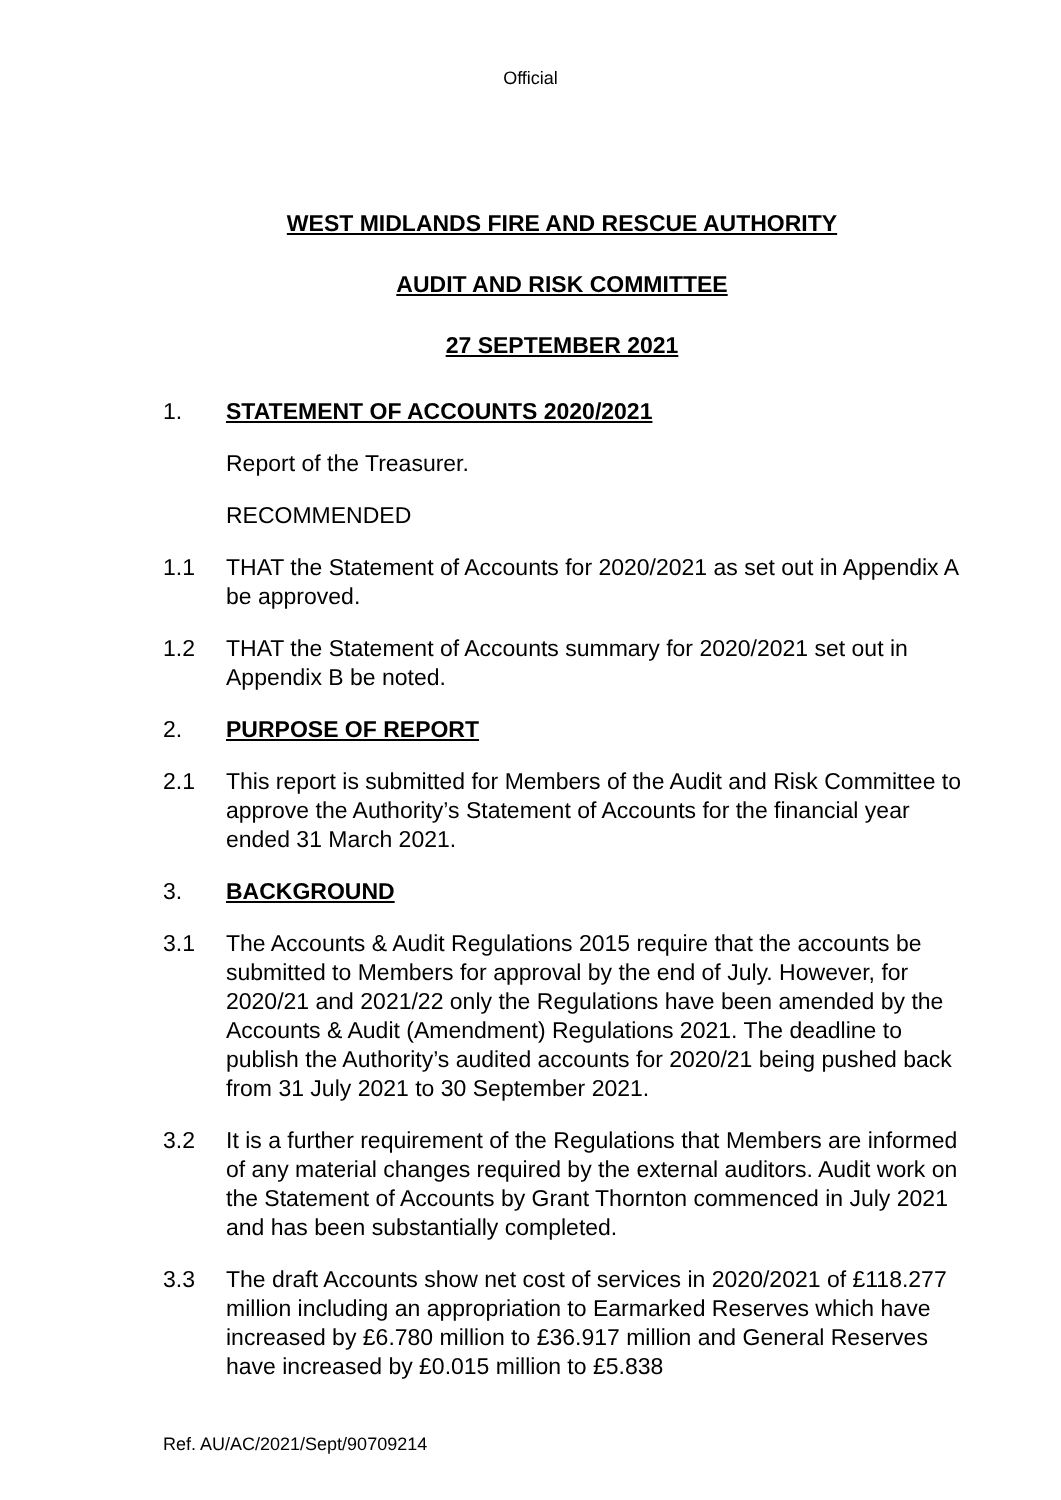Official
WEST MIDLANDS FIRE AND RESCUE AUTHORITY
AUDIT AND RISK COMMITTEE
27 SEPTEMBER 2021
1. STATEMENT OF ACCOUNTS 2020/2021
Report of the Treasurer.
RECOMMENDED
1.1 THAT the Statement of Accounts for 2020/2021 as set out in Appendix A be approved.
1.2 THAT the Statement of Accounts summary for 2020/2021 set out in Appendix B be noted.
2. PURPOSE OF REPORT
2.1 This report is submitted for Members of the Audit and Risk Committee to approve the Authority’s Statement of Accounts for the financial year ended 31 March 2021.
3. BACKGROUND
3.1 The Accounts & Audit Regulations 2015 require that the accounts be submitted to Members for approval by the end of July. However, for 2020/21 and 2021/22 only the Regulations have been amended by the Accounts & Audit (Amendment) Regulations 2021. The deadline to publish the Authority’s audited accounts for 2020/21 being pushed back from 31 July 2021 to 30 September 2021.
3.2 It is a further requirement of the Regulations that Members are informed of any material changes required by the external auditors. Audit work on the Statement of Accounts by Grant Thornton commenced in July 2021 and has been substantially completed.
3.3 The draft Accounts show net cost of services in 2020/2021 of £118.277 million including an appropriation to Earmarked Reserves which have increased by £6.780 million to £36.917 million and General Reserves have increased by £0.015 million to £5.838
Ref. AU/AC/2021/Sept/90709214